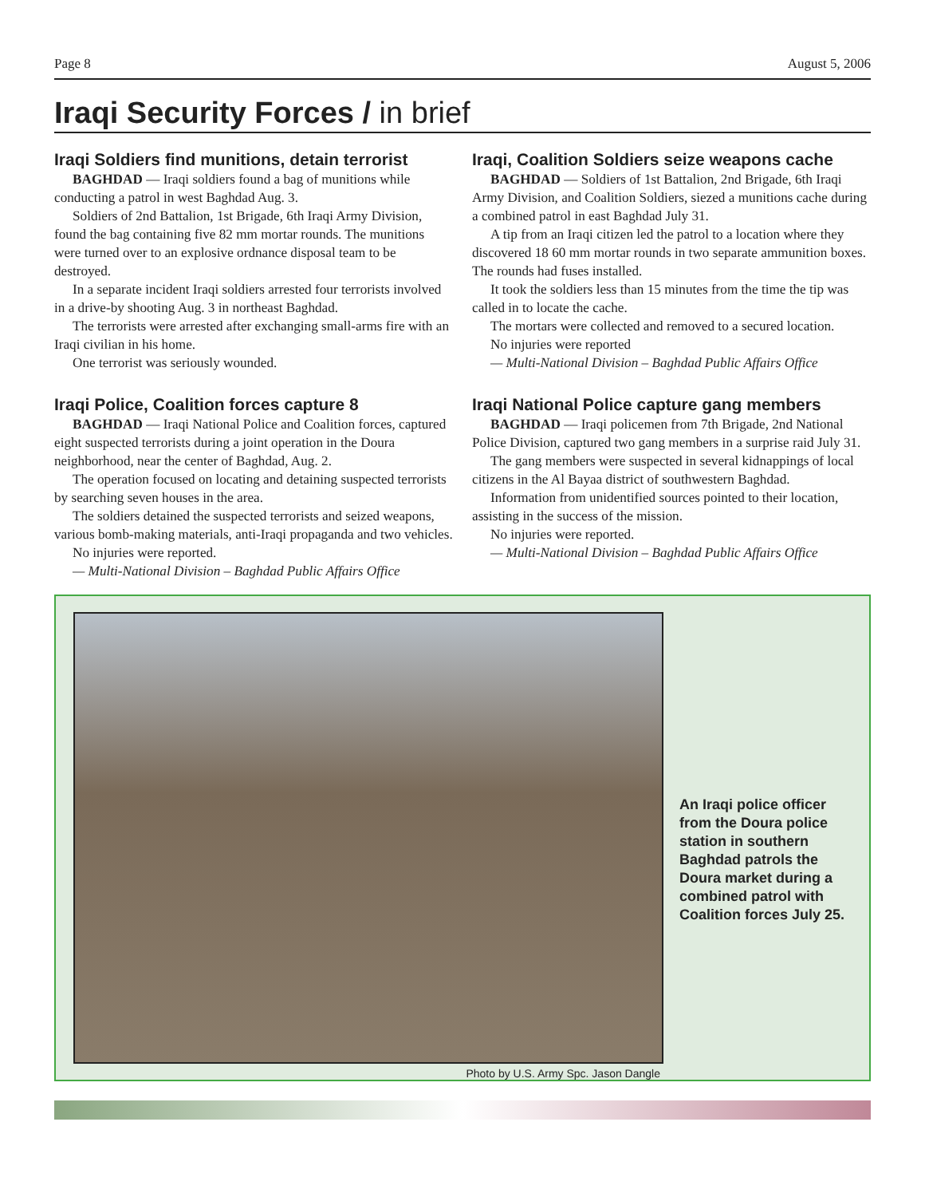Page 8 August 5, 2006
Iraqi Security Forces / in brief
Iraqi Soldiers find munitions, detain terrorist
BAGHDAD — Iraqi soldiers found a bag of munitions while conducting a patrol in west Baghdad Aug. 3.
Soldiers of 2nd Battalion, 1st Brigade, 6th Iraqi Army Division, found the bag containing five 82 mm mortar rounds. The munitions were turned over to an explosive ordnance disposal team to be destroyed.
In a separate incident Iraqi soldiers arrested four terrorists involved in a drive-by shooting Aug. 3 in northeast Baghdad.
The terrorists were arrested after exchanging small-arms fire with an Iraqi civilian in his home.
One terrorist was seriously wounded.
Iraqi Police, Coalition forces capture 8
BAGHDAD — Iraqi National Police and Coalition forces, captured eight suspected terrorists during a joint operation in the Doura neighborhood, near the center of Baghdad, Aug. 2.
The operation focused on locating and detaining suspected terrorists by searching seven houses in the area.
The soldiers detained the suspected terrorists and seized weapons, various bomb-making materials, anti-Iraqi propaganda and two vehicles.
No injuries were reported.
— Multi-National Division – Baghdad Public Affairs Office
Iraqi, Coalition Soldiers seize weapons cache
BAGHDAD — Soldiers of 1st Battalion, 2nd Brigade, 6th Iraqi Army Division, and Coalition Soldiers, siezed a munitions cache during a combined patrol in east Baghdad July 31.
A tip from an Iraqi citizen led the patrol to a location where they discovered 18 60 mm mortar rounds in two separate ammunition boxes. The rounds had fuses installed.
It took the soldiers less than 15 minutes from the time the tip was called in to locate the cache.
The mortars were collected and removed to a secured location.
No injuries were reported
— Multi-National Division – Baghdad Public Affairs Office
Iraqi National Police capture gang members
BAGHDAD — Iraqi policemen from 7th Brigade, 2nd National Police Division, captured two gang members in a surprise raid July 31.
The gang members were suspected in several kidnappings of local citizens in the Al Bayaa district of southwestern Baghdad.
Information from unidentified sources pointed to their location, assisting in the success of the mission.
No injuries were reported.
— Multi-National Division – Baghdad Public Affairs Office
Photo by U.S. Army Spc. Jason Dangle
An Iraqi police officer from the Doura police station in southern Baghdad patrols the Doura market during a combined patrol with Coalition forces July 25.